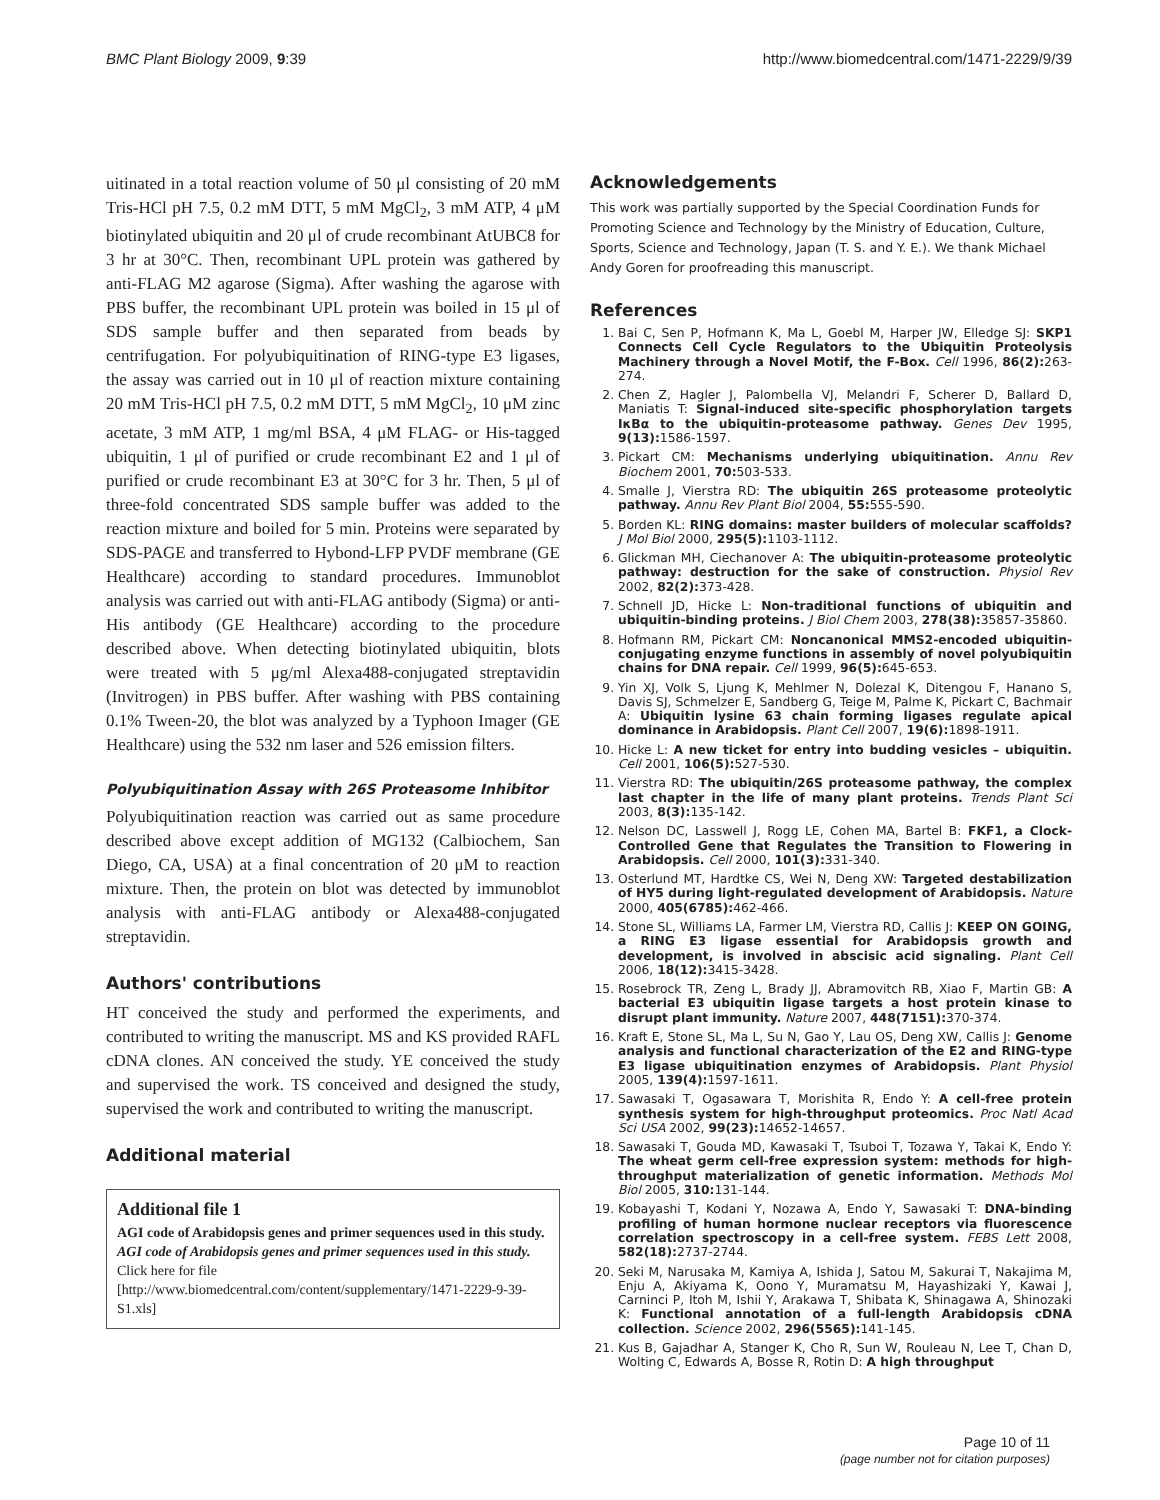BMC Plant Biology 2009, 9:39 http://www.biomedcentral.com/1471-2229/9/39
uitinated in a total reaction volume of 50 μl consisting of 20 mM Tris-HCl pH 7.5, 0.2 mM DTT, 5 mM MgCl<sub>2</sub>, 3 mM ATP, 4 μM biotinylated ubiquitin and 20 μl of crude recombinant AtUBC8 for 3 hr at 30°C. Then, recombinant UPL protein was gathered by anti-FLAG M2 agarose (Sigma). After washing the agarose with PBS buffer, the recombinant UPL protein was boiled in 15 μl of SDS sample buffer and then separated from beads by centrifugation. For polyubiquitination of RING-type E3 ligases, the assay was carried out in 10 μl of reaction mixture containing 20 mM Tris-HCl pH 7.5, 0.2 mM DTT, 5 mM MgCl<sub>2</sub>, 10 μM zinc acetate, 3 mM ATP, 1 mg/ml BSA, 4 μM FLAG- or His-tagged ubiquitin, 1 μl of purified or crude recombinant E2 and 1 μl of purified or crude recombinant E3 at 30°C for 3 hr. Then, 5 μl of three-fold concentrated SDS sample buffer was added to the reaction mixture and boiled for 5 min. Proteins were separated by SDS-PAGE and transferred to Hybond-LFP PVDF membrane (GE Healthcare) according to standard procedures. Immunoblot analysis was carried out with anti-FLAG antibody (Sigma) or anti-His antibody (GE Healthcare) according to the procedure described above. When detecting biotinylated ubiquitin, blots were treated with 5 μg/ml Alexa488-conjugated streptavidin (Invitrogen) in PBS buffer. After washing with PBS containing 0.1% Tween-20, the blot was analyzed by a Typhoon Imager (GE Healthcare) using the 532 nm laser and 526 emission filters.
Polyubiquitination Assay with 26S Proteasome Inhibitor
Polyubiquitination reaction was carried out as same procedure described above except addition of MG132 (Calbiochem, San Diego, CA, USA) at a final concentration of 20 μM to reaction mixture. Then, the protein on blot was detected by immunoblot analysis with anti-FLAG antibody or Alexa488-conjugated streptavidin.
Authors' contributions
HT conceived the study and performed the experiments, and contributed to writing the manuscript. MS and KS provided RAFL cDNA clones. AN conceived the study. YE conceived the study and supervised the work. TS conceived and designed the study, supervised the work and contributed to writing the manuscript.
Additional material
Additional file 1
AGI code of Arabidopsis genes and primer sequences used in this study.
AGI code of Arabidopsis genes and primer sequences used in this study.
Click here for file
[http://www.biomedcentral.com/content/supplementary/1471-2229-9-39-S1.xls]
Acknowledgements
This work was partially supported by the Special Coordination Funds for Promoting Science and Technology by the Ministry of Education, Culture, Sports, Science and Technology, Japan (T. S. and Y. E.). We thank Michael Andy Goren for proofreading this manuscript.
References
1. Bai C, Sen P, Hofmann K, Ma L, Goebl M, Harper JW, Elledge SJ: SKP1 Connects Cell Cycle Regulators to the Ubiquitin Proteolysis Machinery through a Novel Motif, the F-Box. Cell 1996, 86(2): 263-274.
2. Chen Z, Hagler J, Palombella VJ, Melandri F, Scherer D, Ballard D, Maniatis T: Signal-induced site-specific phosphorylation targets IκBα to the ubiquitin-proteasome pathway. Genes Dev 1995, 9(13): 1586-1597.
3. Pickart CM: Mechanisms underlying ubiquitination. Annu Rev Biochem 2001, 70: 503-533.
4. Smalle J, Vierstra RD: The ubiquitin 26S proteasome proteolytic pathway. Annu Rev Plant Biol 2004, 55: 555-590.
5. Borden KL: RING domains: master builders of molecular scaffolds? J Mol Biol 2000, 295(5): 1103-1112.
6. Glickman MH, Ciechanover A: The ubiquitin-proteasome proteolytic pathway: destruction for the sake of construction. Physiol Rev 2002, 82(2): 373-428.
7. Schnell JD, Hicke L: Non-traditional functions of ubiquitin and ubiquitin-binding proteins. J Biol Chem 2003, 278(38): 35857-35860.
8. Hofmann RM, Pickart CM: Noncanonical MMS2-encoded ubiquitin-conjugating enzyme functions in assembly of novel polyubiquitin chains for DNA repair. Cell 1999, 96(5): 645-653.
9. Yin XJ, Volk S, Ljung K, Mehlmer N, Dolezal K, Ditengou F, Hanano S, Davis SJ, Schmelzer E, Sandberg G, Teige M, Palme K, Pickart C, Bachmair A: Ubiquitin lysine 63 chain forming ligases regulate apical dominance in Arabidopsis. Plant Cell 2007, 19(6): 1898-1911.
10. Hicke L: A new ticket for entry into budding vesicles – ubiquitin. Cell 2001, 106(5): 527-530.
11. Vierstra RD: The ubiquitin/26S proteasome pathway, the complex last chapter in the life of many plant proteins. Trends Plant Sci 2003, 8(3): 135-142.
12. Nelson DC, Lasswell J, Rogg LE, Cohen MA, Bartel B: FKF1, a Clock-Controlled Gene that Regulates the Transition to Flowering in Arabidopsis. Cell 2000, 101(3): 331-340.
13. Osterlund MT, Hardtke CS, Wei N, Deng XW: Targeted destabilization of HY5 during light-regulated development of Arabidopsis. Nature 2000, 405(6785): 462-466.
14. Stone SL, Williams LA, Farmer LM, Vierstra RD, Callis J: KEEP ON GOING, a RING E3 ligase essential for Arabidopsis growth and development, is involved in abscisic acid signaling. Plant Cell 2006, 18(12): 3415-3428.
15. Rosebrock TR, Zeng L, Brady JJ, Abramovitch RB, Xiao F, Martin GB: A bacterial E3 ubiquitin ligase targets a host protein kinase to disrupt plant immunity. Nature 2007, 448(7151): 370-374.
16. Kraft E, Stone SL, Ma L, Su N, Gao Y, Lau OS, Deng XW, Callis J: Genome analysis and functional characterization of the E2 and RING-type E3 ligase ubiquitination enzymes of Arabidopsis. Plant Physiol 2005, 139(4): 1597-1611.
17. Sawasaki T, Ogasawara T, Morishita R, Endo Y: A cell-free protein synthesis system for high-throughput proteomics. Proc Natl Acad Sci USA 2002, 99(23): 14652-14657.
18. Sawasaki T, Gouda MD, Kawasaki T, Tsuboi T, Tozawa Y, Takai K, Endo Y: The wheat germ cell-free expression system: methods for high-throughput materialization of genetic information. Methods Mol Biol 2005, 310: 131-144.
19. Kobayashi T, Kodani Y, Nozawa A, Endo Y, Sawasaki T: DNA-binding profiling of human hormone nuclear receptors via fluorescence correlation spectroscopy in a cell-free system. FEBS Lett 2008, 582(18): 2737-2744.
20. Seki M, Narusaka M, Kamiya A, Ishida J, Satou M, Sakurai T, Nakajima M, Enju A, Akiyama K, Oono Y, Muramatsu M, Hayashizaki Y, Kawai J, Carninci P, Itoh M, Ishii Y, Arakawa T, Shibata K, Shinagawa A, Shinozaki K: Functional annotation of a full-length Arabidopsis cDNA collection. Science 2002, 296(5565): 141-145.
21. Kus B, Gajadhar A, Stanger K, Cho R, Sun W, Rouleau N, Lee T, Chan D, Wolting C, Edwards A, Bosse R, Rotin D: A high throughput
Page 10 of 11
(page number not for citation purposes)